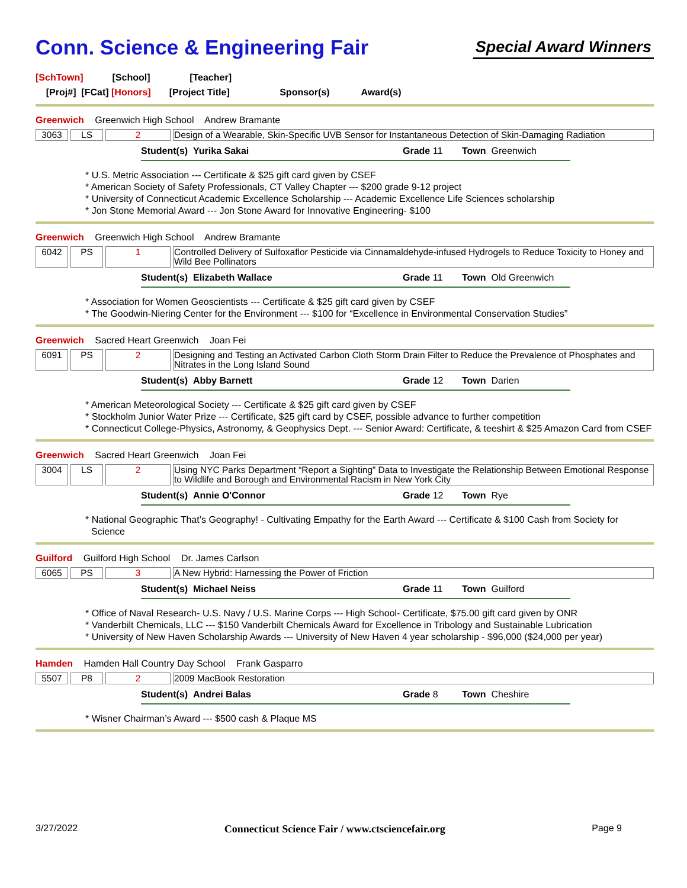Conn. Science & Engineering Fair
Special Award Winners
[SchTown] [School] [Teacher]
[Proj#] [FCat] [Honors] [Project Title] Sponsor(s) Award(s)
Greenwich Greenwich High School Andrew Bramante
3063 LS 2 Design of a Wearable, Skin-Specific UVB Sensor for Instantaneous Detection of Skin-Damaging Radiation
Student(s) Yurika Sakai Grade 11 Town Greenwich
* U.S. Metric Association --- Certificate & $25 gift card given by CSEF
* American Society of Safety Professionals, CT Valley Chapter --- $200 grade 9-12 project
* University of Connecticut Academic Excellence Scholarship --- Academic Excellence Life Sciences scholarship
* Jon Stone Memorial Award --- Jon Stone Award for Innovative Engineering- $100
Greenwich Greenwich High School Andrew Bramante
6042 PS 1 Controlled Delivery of Sulfoxaflor Pesticide via Cinnamaldehyde-infused Hydrogels to Reduce Toxicity to Honey and Wild Bee Pollinators
Student(s) Elizabeth Wallace Grade 11 Town Old Greenwich
* Association for Women Geoscientists --- Certificate & $25 gift card given by CSEF
* The Goodwin-Niering Center for the Environment --- $100 for “Excellence in Environmental Conservation Studies”
Greenwich Sacred Heart Greenwich Joan Fei
6091 PS 2 Designing and Testing an Activated Carbon Cloth Storm Drain Filter to Reduce the Prevalence of Phosphates and Nitrates in the Long Island Sound
Student(s) Abby Barnett Grade 12 Town Darien
* American Meteorological Society --- Certificate & $25 gift card given by CSEF
* Stockholm Junior Water Prize --- Certificate, $25 gift card by CSEF, possible advance to further competition
* Connecticut College-Physics, Astronomy, & Geophysics Dept. --- Senior Award: Certificate, & teeshirt & $25 Amazon Card from CSEF
Greenwich Sacred Heart Greenwich Joan Fei
3004 LS 2 Using NYC Parks Department “Report a Sighting” Data to Investigate the Relationship Between Emotional Response to Wildlife and Borough and Environmental Racism in New York City
Student(s) Annie O'Connor Grade 12 Town Rye
* National Geographic That’s Geography! - Cultivating Empathy for the Earth Award --- Certificate & $100 Cash from Society for Science
Guilford Guilford High School Dr. James Carlson
6065 PS 3 A New Hybrid: Harnessing the Power of Friction
Student(s) Michael Neiss Grade 11 Town Guilford
* Office of Naval Research- U.S. Navy / U.S. Marine Corps --- High School- Certificate, $75.00 gift card given by ONR
* Vanderbilt Chemicals, LLC --- $150 Vanderbilt Chemicals Award for Excellence in Tribology and Sustainable Lubrication
* University of New Haven Scholarship Awards --- University of New Haven 4 year scholarship - $96,000 ($24,000 per year)
Hamden Hamden Hall Country Day School Frank Gasparro
5507 P8 2 2009 MacBook Restoration
Student(s) Andrei Balas Grade 8 Town Cheshire
* Wisner Chairman’s Award --- $500 cash & Plaque MS
3/27/2022 Connecticut Science Fair / www.ctsciencefair.org Page 9